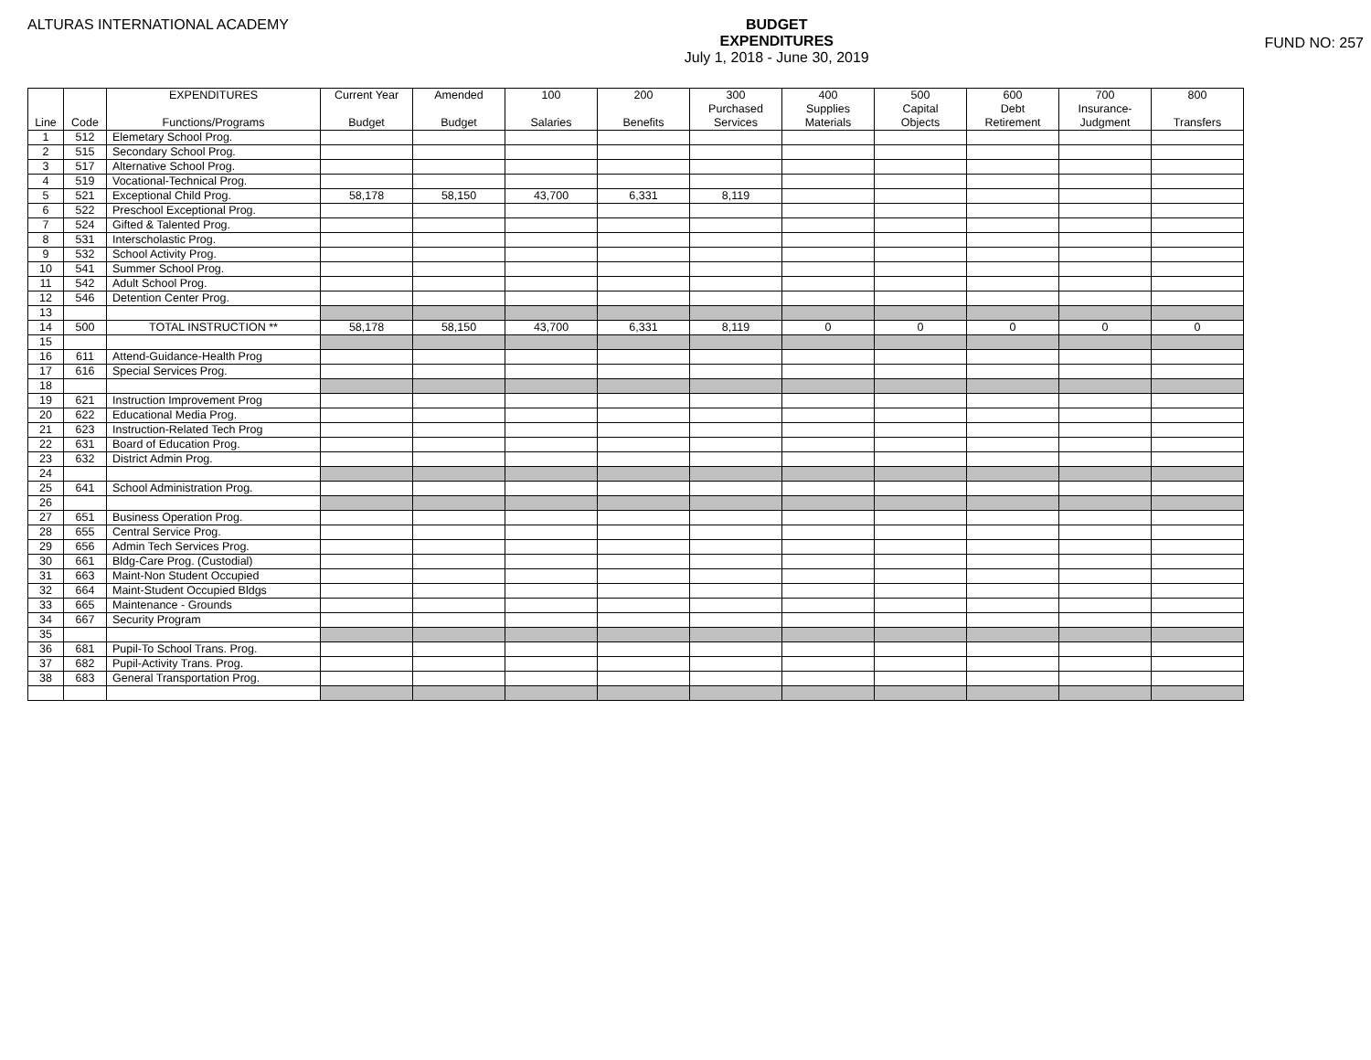ALTURAS INTERNATIONAL ACADEMY
BUDGET
EXPENDITURES
July 1, 2018 - June 30, 2019
FUND NO: 257
| | | EXPENDITURES | Current Year | Amended | 100 | 200 | 300 | 400 | 500 | 600 | 700 | 800 |
| --- | --- | --- | --- | --- | --- | --- | --- | --- | --- | --- | --- | --- |
| | | | | | | | Purchased | Supplies | Capital | Debt | Insurance- | |
| Line | Code | Functions/Programs | Budget | Budget | Salaries | Benefits | Services | Materials | Objects | Retirement | Judgment | Transfers |
| 1 | 512 | Elemetary School Prog. | | | | | | | | | | |
| 2 | 515 | Secondary School Prog. | | | | | | | | | | |
| 3 | 517 | Alternative School Prog. | | | | | | | | | | |
| 4 | 519 | Vocational-Technical Prog. | | | | | | | | | | |
| 5 | 521 | Exceptional Child Prog. | 58,178 | 58,150 | 43,700 | 6,331 | 8,119 | | | | | |
| 6 | 522 | Preschool Exceptional Prog. | | | | | | | | | | |
| 7 | 524 | Gifted & Talented Prog. | | | | | | | | | | |
| 8 | 531 | Interscholastic Prog. | | | | | | | | | | |
| 9 | 532 | School Activity Prog. | | | | | | | | | | |
| 10 | 541 | Summer School Prog. | | | | | | | | | | |
| 11 | 542 | Adult School Prog. | | | | | | | | | | |
| 12 | 546 | Detention Center Prog. | | | | | | | | | | |
| 13 | | | | | | | | | | | | |
| 14 | 500 | TOTAL INSTRUCTION ** | 58,178 | 58,150 | 43,700 | 6,331 | 8,119 | 0 | 0 | 0 | 0 | 0 |
| 15 | | | | | | | | | | | | |
| 16 | 611 | Attend-Guidance-Health Prog | | | | | | | | | | |
| 17 | 616 | Special Services Prog. | | | | | | | | | | |
| 18 | | | | | | | | | | | | |
| 19 | 621 | Instruction Improvement Prog | | | | | | | | | | |
| 20 | 622 | Educational Media Prog. | | | | | | | | | | |
| 21 | 623 | Instruction-Related Tech Prog | | | | | | | | | | |
| 22 | 631 | Board of Education Prog. | | | | | | | | | | |
| 23 | 632 | District Admin Prog. | | | | | | | | | | |
| 24 | | | | | | | | | | | | |
| 25 | 641 | School Administration Prog. | | | | | | | | | | |
| 26 | | | | | | | | | | | | |
| 27 | 651 | Business Operation Prog. | | | | | | | | | | |
| 28 | 655 | Central Service Prog. | | | | | | | | | | |
| 29 | 656 | Admin Tech Services Prog. | | | | | | | | | | |
| 30 | 661 | Bldg-Care Prog. (Custodial) | | | | | | | | | | |
| 31 | 663 | Maint-Non Student Occupied | | | | | | | | | | |
| 32 | 664 | Maint-Student Occupied Bldgs | | | | | | | | | | |
| 33 | 665 | Maintenance - Grounds | | | | | | | | | | |
| 34 | 667 | Security Program | | | | | | | | | | |
| 35 | | | | | | | | | | | | |
| 36 | 681 | Pupil-To School Trans. Prog. | | | | | | | | | | |
| 37 | 682 | Pupil-Activity Trans. Prog. | | | | | | | | | | |
| 38 | 683 | General Transportation Prog. | | | | | | | | | | |